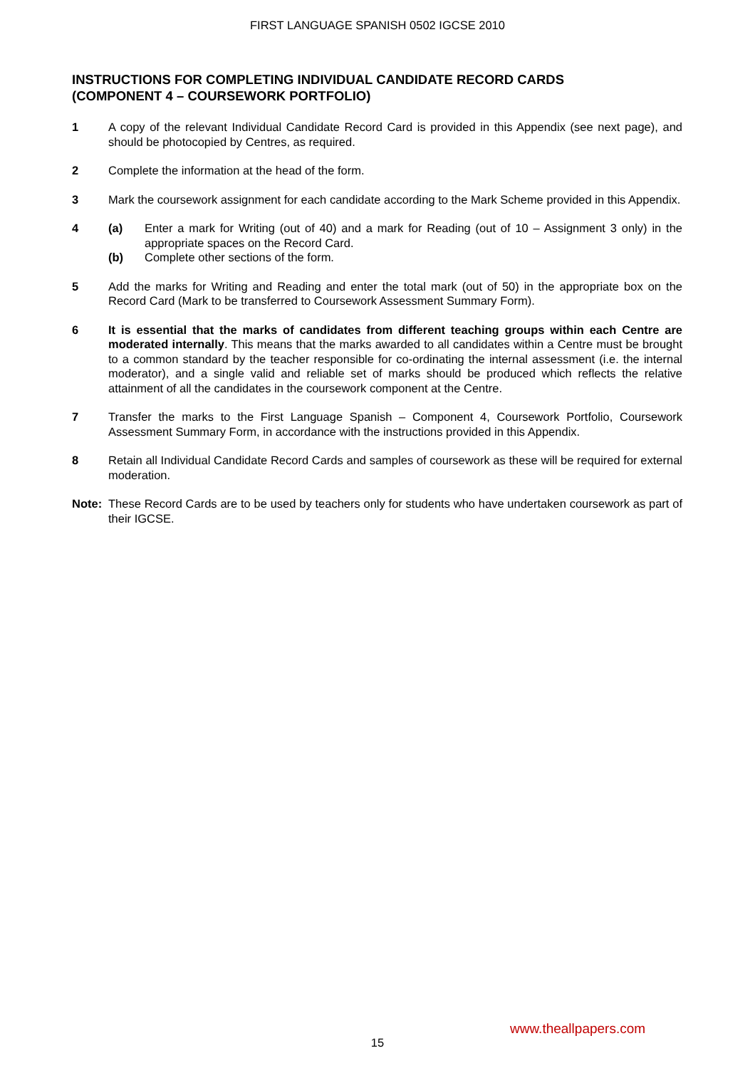FIRST LANGUAGE SPANISH 0502 IGCSE 2010
INSTRUCTIONS FOR COMPLETING INDIVIDUAL CANDIDATE RECORD CARDS
(COMPONENT 4 – COURSEWORK PORTFOLIO)
1 A copy of the relevant Individual Candidate Record Card is provided in this Appendix (see next page), and should be photocopied by Centres, as required.
2 Complete the information at the head of the form.
3 Mark the coursework assignment for each candidate according to the Mark Scheme provided in this Appendix.
4 (a) Enter a mark for Writing (out of 40) and a mark for Reading (out of 10 – Assignment 3 only) in the appropriate spaces on the Record Card.
(b) Complete other sections of the form.
5 Add the marks for Writing and Reading and enter the total mark (out of 50) in the appropriate box on the Record Card (Mark to be transferred to Coursework Assessment Summary Form).
6 It is essential that the marks of candidates from different teaching groups within each Centre are moderated internally. This means that the marks awarded to all candidates within a Centre must be brought to a common standard by the teacher responsible for co-ordinating the internal assessment (i.e. the internal moderator), and a single valid and reliable set of marks should be produced which reflects the relative attainment of all the candidates in the coursework component at the Centre.
7 Transfer the marks to the First Language Spanish – Component 4, Coursework Portfolio, Coursework Assessment Summary Form, in accordance with the instructions provided in this Appendix.
8 Retain all Individual Candidate Record Cards and samples of coursework as these will be required for external moderation.
Note: These Record Cards are to be used by teachers only for students who have undertaken coursework as part of their IGCSE.
www.theallpapers.com
15